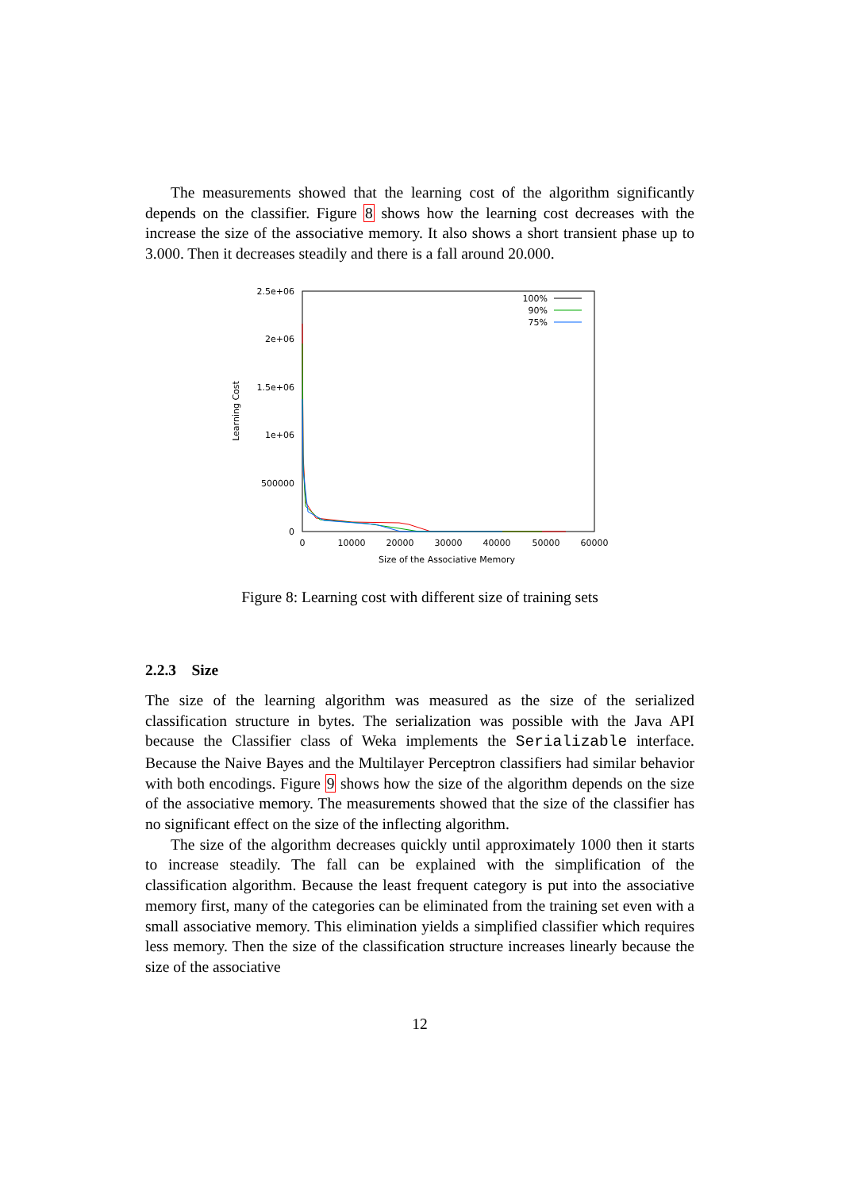The measurements showed that the learning cost of the algorithm significantly depends on the classifier. Figure 8 shows how the learning cost decreases with the increase the size of the associative memory. It also shows a short transient phase up to 3.000. Then it decreases steadily and there is a fall around 20.000.
2.5e+06
2e+06
1.5e+06
1e+06
500000
0
0
10000
20000
30000
40000
50000
60000
Size of the Associative Memory
Learning Cost
100%
90%
75%
Figure 8: Learning cost with different size of training sets
2.2.3 Size
The size of the learning algorithm was measured as the size of the serialized classification structure in bytes. The serialization was possible with the Java API because the Classifier class of Weka implements the Serializable interface. Because the Naive Bayes and the Multilayer Perceptron classifiers had similar behavior with both encodings. Figure 9 shows how the size of the algorithm depends on the size of the associative memory. The measurements showed that the size of the classifier has no significant effect on the size of the inflecting algorithm.
The size of the algorithm decreases quickly until approximately 1000 then it starts to increase steadily. The fall can be explained with the simplification of the classification algorithm. Because the least frequent category is put into the associative memory first, many of the categories can be eliminated from the training set even with a small associative memory. This elimination yields a simplified classifier which requires less memory. Then the size of the classification structure increases linearly because the size of the associative
12